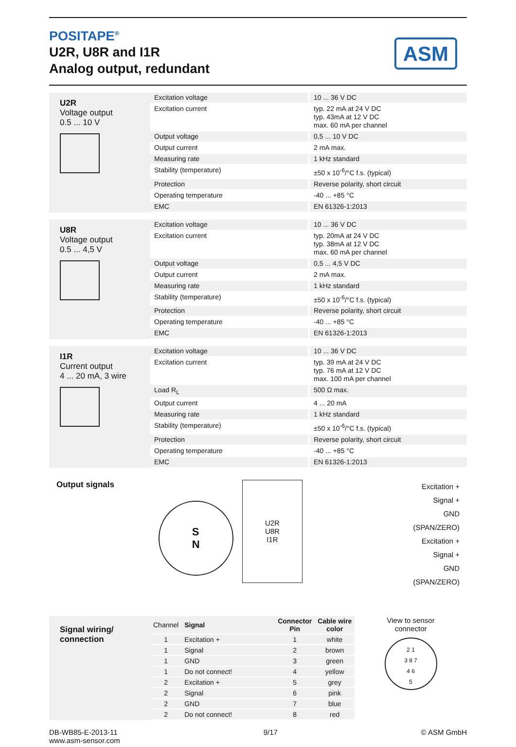POSITAPE<sup>®</sup>
U2R, U8R and I1R
Analog output, redundant
ASM
U2R
Voltage output
0.5 ... 10 V
| Excitation voltage | 10 ... 36 V DC |
| Excitation current | typ. 22 mA at 24 V DC typ. 43mA at 12 V DC max. 60 mA per channel |
| Output voltage | 0,5 ... 10 V DC |
| Output current | 2 mA max. |
| Measuring rate | 1 kHz standard |
| Stability (temperature) | ±50 x 10<sup>-6</sup>/°C f.s. (typical) |
| Protection | Reverse polarity, short circuit |
| Operating temperature | -40 ... +85 °C |
| EMC | EN 61326-1:2013 |
U8R
Voltage output
0.5 ... 4,5 V
| Excitation voltage | 10 ... 36 V DC |
| Excitation current | typ. 20mA at 24 V DC typ. 38mA at 12 V DC max. 60 mA per channel |
| Output voltage | 0,5 ... 4,5 V DC |
| Output current | 2 mA max. |
| Measuring rate | 1 kHz standard |
| Stability (temperature) | ±50 x 10<sup>-6</sup>/°C f.s. (typical) |
| Protection | Reverse polarity, short circuit |
| Operating temperature | -40 ... +85 °C |
| EMC | EN 61326-1:2013 |
I1R
Current output
4 ... 20 mA, 3 wire
| Excitation voltage | 10 ... 36 V DC |
| Excitation current | typ. 39 mA at 24 V DC typ. 76 mA at 12 V DC max. 100 mA per channel |
| Load R<sub>L</sub> | 500 Ω max. |
| Output current | 4 ... 20 mA |
| Measuring rate | 1 kHz standard |
| Stability (temperature) | ±50 x 10<sup>-6</sup>/°C f.s. (typical) |
| Protection | Reverse polarity, short circuit |
| Operating temperature | -40 ... +85 °C |
| EMC | EN 61326-1:2013 |
Output signals
S
N
U2R
U8R
I1R
Excitation +
Signal +
GND
(SPAN/ZERO)
Excitation +
Signal +
GND
(SPAN/ZERO)
Signal wiring/
connection
| Channel | Signal | Connector Pin | Cable wire color |
| --- | --- | --- | --- |
| 1 | Excitation + | 1 | white |
| 1 | Signal | 2 | brown |
| 1 | GND | 3 | green |
| 1 | Do not connect! | 4 | yellow |
| 2 | Excitation + | 5 | grey |
| 2 | Signal | 6 | pink |
| 2 | GND | 7 | blue |
| 2 | Do not connect! | 8 | red |
View to sensor
connector
2 1
3 8 7
4 6
5
DB-WB85-E-2013-11
www.asm-sensor.com
9/17 © ASM GmbH